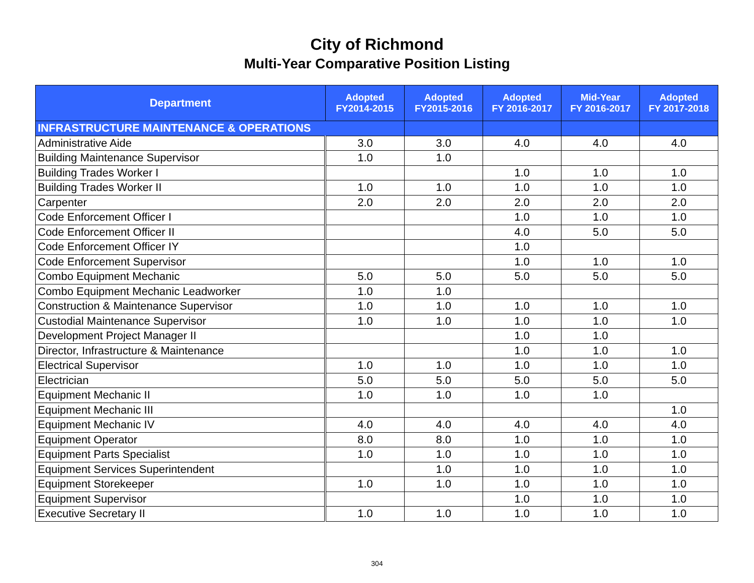City of Richmond
Multi-Year Comparative Position Listing
| Department | Adopted FY2014-2015 | Adopted FY2015-2016 | Adopted FY 2016-2017 | Mid-Year FY 2016-2017 | Adopted FY 2017-2018 |
| --- | --- | --- | --- | --- | --- |
| INFRASTRUCTURE MAINTENANCE & OPERATIONS | | | | | |
| Administrative Aide | 3.0 | 3.0 | 4.0 | 4.0 | 4.0 |
| Building Maintenance Supervisor | 1.0 | 1.0 | | | |
| Building Trades Worker I | | | 1.0 | 1.0 | 1.0 |
| Building Trades Worker II | 1.0 | 1.0 | 1.0 | 1.0 | 1.0 |
| Carpenter | 2.0 | 2.0 | 2.0 | 2.0 | 2.0 |
| Code Enforcement Officer I | | | 1.0 | 1.0 | 1.0 |
| Code Enforcement Officer II | | | 4.0 | 5.0 | 5.0 |
| Code Enforcement Officer IY | | | 1.0 | | |
| Code Enforcement Supervisor | | | 1.0 | 1.0 | 1.0 |
| Combo Equipment Mechanic | 5.0 | 5.0 | 5.0 | 5.0 | 5.0 |
| Combo Equipment Mechanic Leadworker | 1.0 | 1.0 | | | |
| Construction & Maintenance Supervisor | 1.0 | 1.0 | 1.0 | 1.0 | 1.0 |
| Custodial Maintenance Supervisor | 1.0 | 1.0 | 1.0 | 1.0 | 1.0 |
| Development Project Manager II | | | 1.0 | 1.0 | |
| Director, Infrastructure & Maintenance | | | 1.0 | 1.0 | 1.0 |
| Electrical Supervisor | 1.0 | 1.0 | 1.0 | 1.0 | 1.0 |
| Electrician | 5.0 | 5.0 | 5.0 | 5.0 | 5.0 |
| Equipment Mechanic II | 1.0 | 1.0 | 1.0 | 1.0 | |
| Equipment Mechanic III | | | | | 1.0 |
| Equipment Mechanic IV | 4.0 | 4.0 | 4.0 | 4.0 | 4.0 |
| Equipment Operator | 8.0 | 8.0 | 1.0 | 1.0 | 1.0 |
| Equipment Parts Specialist | 1.0 | 1.0 | 1.0 | 1.0 | 1.0 |
| Equipment Services Superintendent | | 1.0 | 1.0 | 1.0 | 1.0 |
| Equipment Storekeeper | 1.0 | 1.0 | 1.0 | 1.0 | 1.0 |
| Equipment Supervisor | | | 1.0 | 1.0 | 1.0 |
| Executive Secretary II | 1.0 | 1.0 | 1.0 | 1.0 | 1.0 |
304